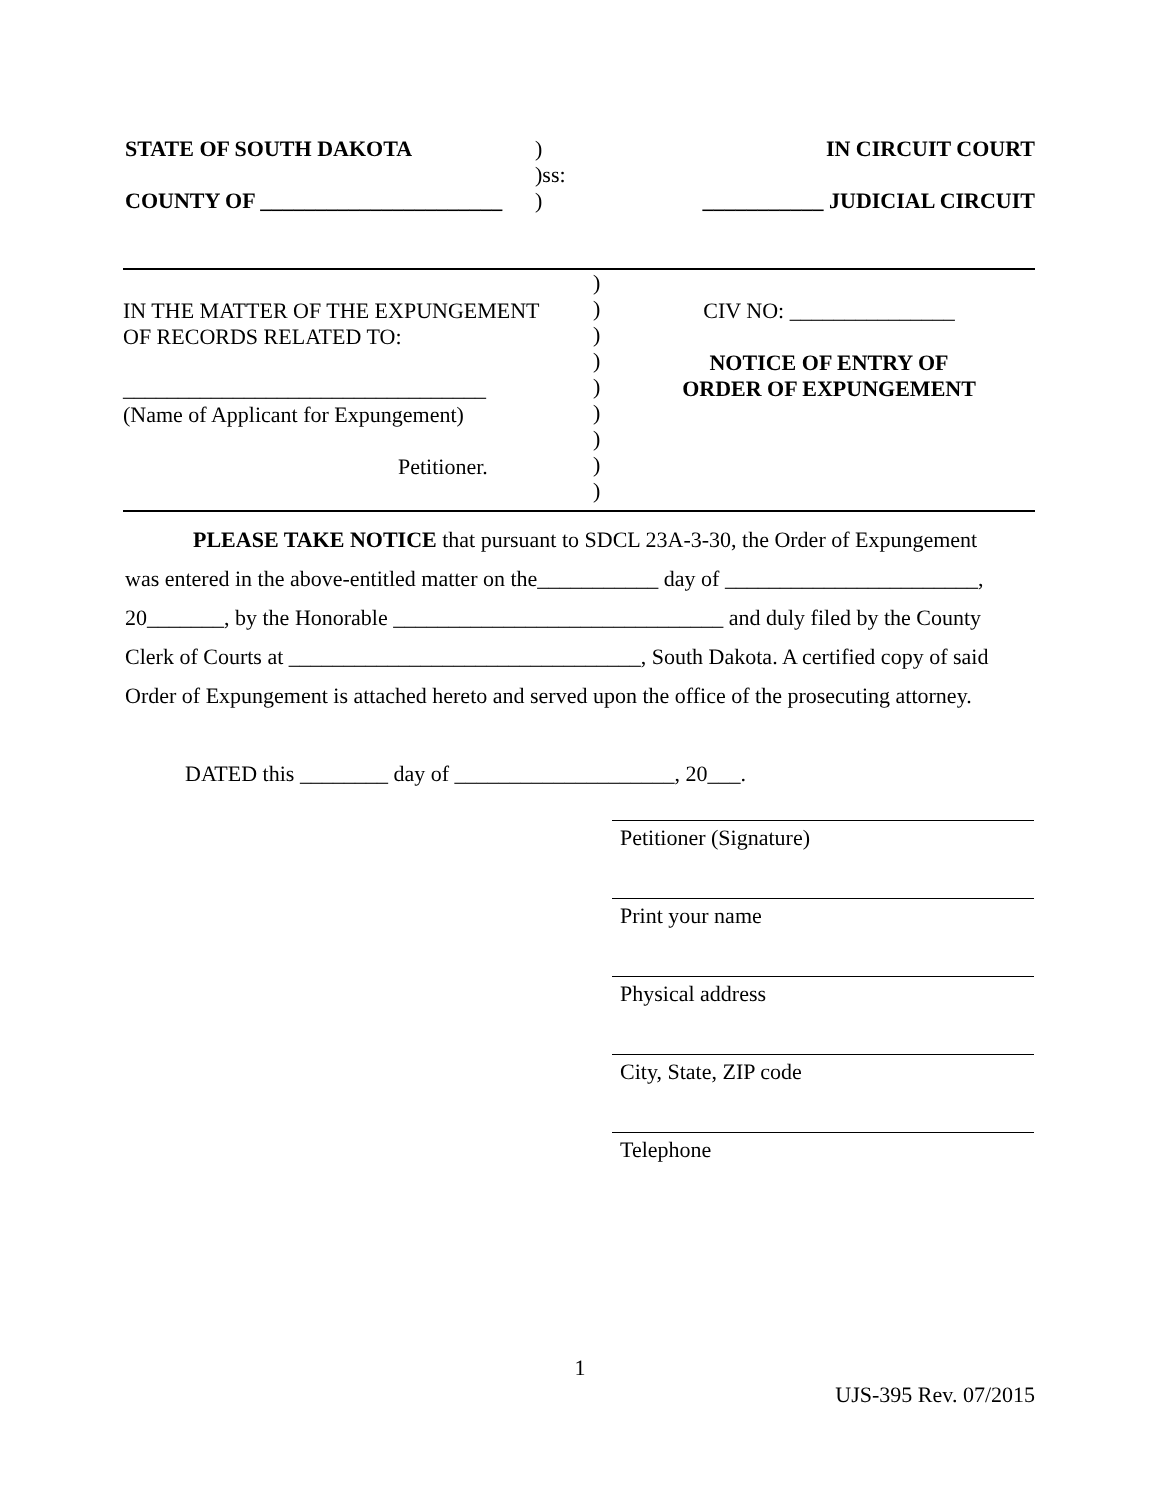STATE OF SOUTH DAKOTA
COUNTY OF ______________________
)
)ss:
)
IN CIRCUIT COURT
___________ JUDICIAL CIRCUIT
IN THE MATTER OF THE EXPUNGEMENT
OF RECORDS RELATED TO:
_________________________________
(Name of Applicant for Expungement)
Petitioner.
)
)
)
)
)
)
)
)
)
CIV NO: _______________
NOTICE OF ENTRY OF
ORDER OF EXPUNGEMENT
PLEASE TAKE NOTICE that pursuant to SDCL 23A-3-30, the Order of Expungement
was entered in the above-entitled matter on the___________ day of _______________________,
20_______, by the Honorable ______________________________ and duly filed by the County
Clerk of Courts at ________________________________, South Dakota. A certified copy of said
Order of Expungement is attached hereto and served upon the office of the prosecuting attorney.
DATED this ________ day of ____________________, 20___.
Petitioner (Signature)
Print your name
Physical address
City, State, ZIP code
Telephone
1
UJS-395 Rev. 07/2015